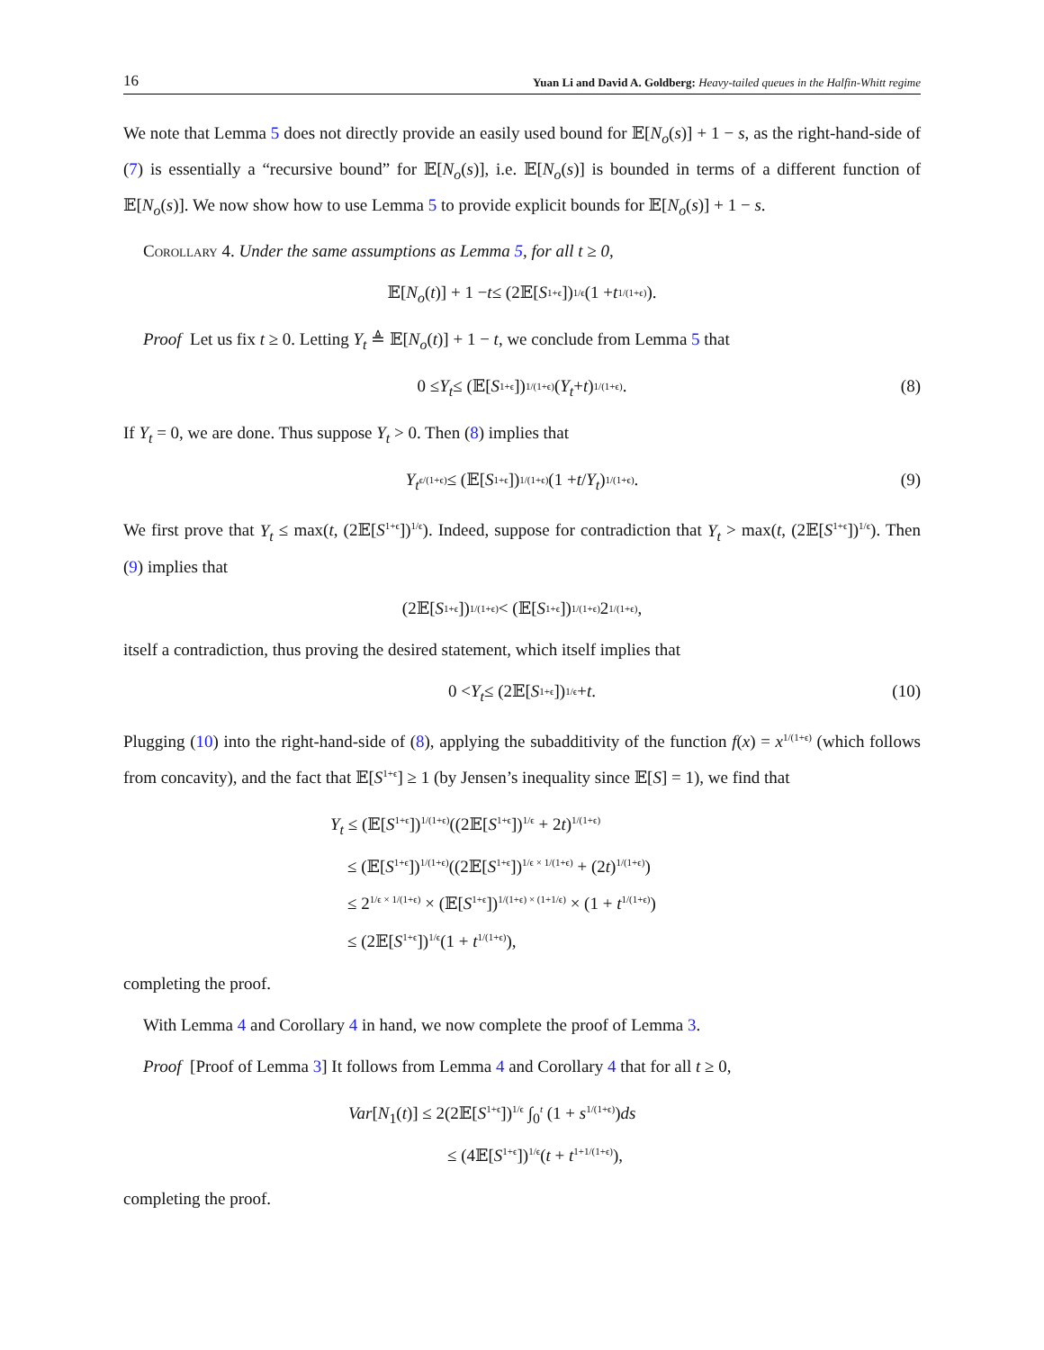16 Yuan Li and David A. Goldberg: Heavy-tailed queues in the Halfin-Whitt regime
We note that Lemma 5 does not directly provide an easily used bound for 𝔼[N<sub>o</sub>(s)] + 1 − s, as the right-hand-side of (7) is essentially a “recursive bound” for 𝔼[N<sub>o</sub>(s)], i.e. 𝔼[N<sub>o</sub>(s)] is bounded in terms of a different function of 𝔼[N<sub>o</sub>(s)]. We now show how to use Lemma 5 to provide explicit bounds for 𝔼[N<sub>o</sub>(s)] + 1 − s.
Corollary 4. Under the same assumptions as Lemma 5, for all t ≥ 0,
𝔼[N<sub>o</sub> (t)] + 1 − t ≤ (2𝔼[S<sup>1+ϵ</sup>])<sup>1/ϵ</sup>(1 + t<sup>1/(1+ϵ)</sup>).
Proof Let us fix t ≥ 0. Letting Y<sub>t</sub> ≜ 𝔼[N<sub>o</sub>(t)] + 1 − t, we conclude from Lemma 5 that
0 ≤ Y<sub>t</sub> ≤ (𝔼[S<sup>1+ϵ</sup>])<sup>1/(1+ϵ)</sup>(Y<sub>t</sub> + t)<sup>1/(1+ϵ)</sup>. (8)
If Y<sub>t</sub> = 0, we are done. Thus suppose Y<sub>t</sub> > 0. Then (8) implies that
Y<sub>t</sub><sup>ϵ/(1+ϵ)</sup> ≤ (𝔼[S<sup>1+ϵ</sup>])<sup>1/(1+ϵ)</sup>(1 + t / Y<sub>t</sub>)<sup>1/(1+ϵ)</sup>. (9)
We first prove that Y<sub>t</sub> ≤ max(t, (2𝔼[S<sup>1+ϵ</sup>])<sup>1/ϵ</sup>). Indeed, suppose for contradiction that Y<sub>t</sub> > max(t, (2𝔼[S<sup>1+ϵ</sup>])<sup>1/ϵ</sup>). Then (9) implies that
(2𝔼[S<sup>1+ϵ</sup>])<sup>1/(1+ϵ)</sup> < (𝔼[S<sup>1+ϵ</sup>])<sup>1/(1+ϵ)</sup>2<sup>1/(1+ϵ)</sup>,
itself a contradiction, thus proving the desired statement, which itself implies that
0 < Y<sub>t</sub> ≤ (2𝔼[S<sup>1+ϵ</sup>])<sup>1/ϵ</sup> + t. (10)
Plugging (10) into the right-hand-side of (8), applying the subadditivity of the function f(x) = x<sup>1/(1+ϵ)</sup> (which follows from concavity), and the fact that 𝔼[S<sup>1+ϵ</sup>] ≥ 1 (by Jensen’s inequality since 𝔼[S] = 1), we find that
Y<sub>t</sub> ≤ (𝔼[S<sup>1+ϵ</sup>])<sup>1/(1+ϵ)</sup>((2𝔼[S<sup>1+ϵ</sup>])<sup>1/ϵ</sup> + 2t)<sup>1/(1+ϵ)</sup>
≤ (𝔼[S<sup>1+ϵ</sup>])<sup>1/(1+ϵ)</sup>((2𝔼[S<sup>1+ϵ</sup>])<sup>1/ϵ × 1/(1+ϵ)</sup> + (2t)<sup>1/(1+ϵ)</sup>)
≤ 2<sup>1/ϵ × 1/(1+ϵ)</sup> × (𝔼[S<sup>1+ϵ</sup>])<sup>1/(1+ϵ) × (1+1/ϵ)</sup> × (1 + t<sup>1/(1+ϵ)</sup>)
≤ (2𝔼[S<sup>1+ϵ</sup>])<sup>1/ϵ</sup>(1 + t<sup>1/(1+ϵ)</sup>),
completing the proof.
With Lemma 4 and Corollary 4 in hand, we now complete the proof of Lemma 3.
Proof [Proof of Lemma 3] It follows from Lemma 4 and Corollary 4 that for all t ≥ 0,
Var[N<sub>1</sub>(t)] ≤ 2(2𝔼[S<sup>1+ϵ</sup>])<sup>1/ϵ</sup> ∫<sub>0</sub><sup>t</sup> (1 + s<sup>1/(1+ϵ)</sup>)ds
≤ (4𝔼[S<sup>1+ϵ</sup>])<sup>1/ϵ</sup>(t + t<sup>1+1/(1+ϵ)</sup>),
completing the proof.